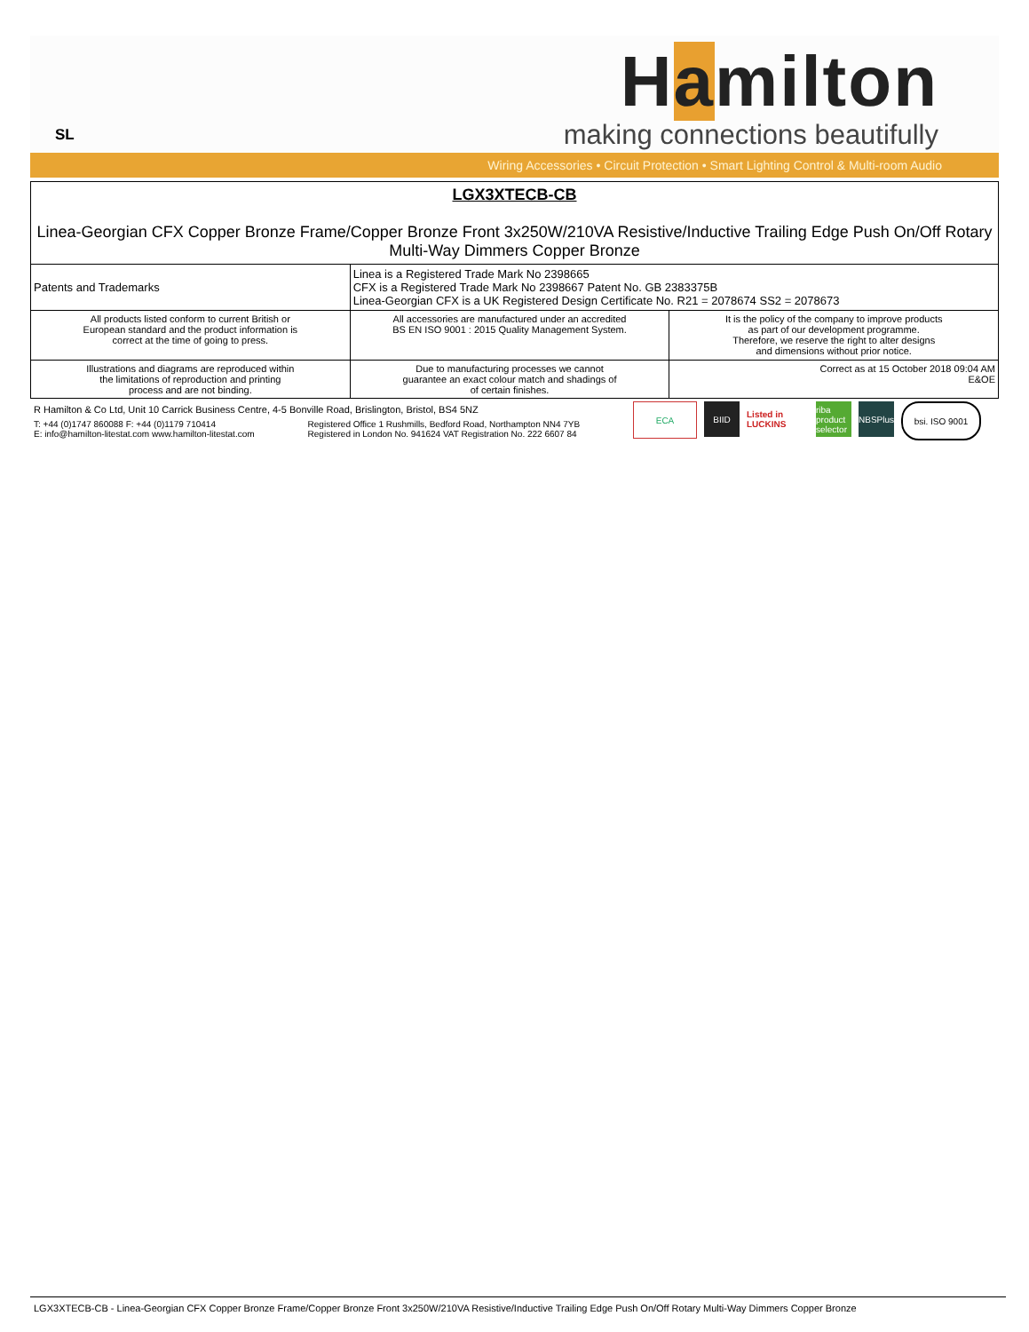SL
Hamilton
making connections beautifully
Wiring Accessories • Circuit Protection • Smart Lighting Control & Multi-room Audio
| LGX3XTECB-CB Linea-Georgian CFX Copper Bronze Frame/Copper Bronze Front 3x250W/210VA Resistive/Inductive Trailing Edge Push On/Off Rotary Multi-Way Dimmers Copper Bronze | | |
| Patents and Trademarks | Linea is a Registered Trade Mark No 2398665 CFX is a Registered Trade Mark No 2398667 Patent No. GB 2383375B Linea-Georgian CFX is a UK Registered Design Certificate No. R21 = 2078674 SS2 = 2078673 | |
| All products listed conform to current British or European standard and the product information is correct at the time of going to press. | All accessories are manufactured under an accredited BS EN ISO 9001 : 2015 Quality Management System. | It is the policy of the company to improve products as part of our development programme. Therefore, we reserve the right to alter designs and dimensions without prior notice. |
| Illustrations and diagrams are reproduced within the limitations of reproduction and printing process and are not binding. | Due to manufacturing processes we cannot guarantee an exact colour match and shadings of of certain finishes. | Correct as at 15 October 2018 09:04 AM E&OE |
R Hamilton & Co Ltd, Unit 10 Carrick Business Centre, 4-5 Bonville Road, Brislington, Bristol, BS4 5NZ
T: +44 (0)1747 860088 F: +44 (0)1179 710414
E: info@hamilton-litestat.com www.hamilton-litestat.com
Registered Office 1 Rushmills, Bedford Road, Northampton NN4 7YB
Registered in London No. 941624 VAT Registration No. 222 6607 84
ECA BIID Listed in LUCKINS
riba product selector
NBSPlus
bsi. ISO 9001
LGX3XTECB-CB - Linea-Georgian CFX Copper Bronze Frame/Copper Bronze Front 3x250W/210VA Resistive/Inductive Trailing Edge Push On/Off Rotary Multi-Way Dimmers Copper Bronze